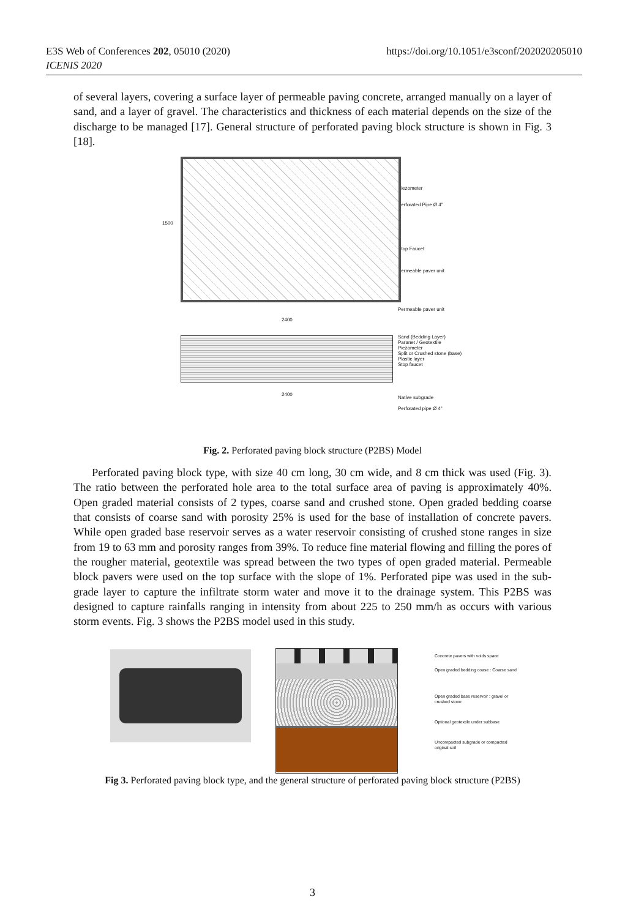E3S Web of Conferences 202, 05010 (2020)
ICENIS 2020
https://doi.org/10.1051/e3sconf/202020205010
of several layers, covering a surface layer of permeable paving concrete, arranged manually on a layer of sand, and a layer of gravel. The characteristics and thickness of each material depends on the size of the discharge to be managed [17]. General structure of perforated paving block structure is shown in Fig. 3 [18].
1500
2400
2400
Piezometer
Perforated Pipe Ø 4"
Stop Faucet
Permeable paver unit
Permeable paver unit
Sand (Bedding Layer)
Paranet / Geotextile
Piezometer
Split or Crushed stone (base)
Plastic layer
Stop faucet
Native subgrade
Perforated pipe Ø 4"
Fig. 2. Perforated paving block structure (P2BS) Model
Perforated paving block type, with size 40 cm long, 30 cm wide, and 8 cm thick was used (Fig. 3). The ratio between the perforated hole area to the total surface area of paving is approximately 40%. Open graded material consists of 2 types, coarse sand and crushed stone. Open graded bedding coarse that consists of coarse sand with porosity 25% is used for the base of installation of concrete pavers. While open graded base reservoir serves as a water reservoir consisting of crushed stone ranges in size from 19 to 63 mm and porosity ranges from 39%. To reduce fine material flowing and filling the pores of the rougher material, geotextile was spread between the two types of open graded material. Permeable block pavers were used on the top surface with the slope of 1%. Perforated pipe was used in the sub-grade layer to capture the infiltrate storm water and move it to the drainage system. This P2BS was designed to capture rainfalls ranging in intensity from about 225 to 250 mm/h as occurs with various storm events. Fig. 3 shows the P2BS model used in this study.
Concrete pavers with voids space
Open graded bedding coase : Coarse sand
Open graded base reservoir : gravel or
crushed stone
Optional geotextile under subbase
Uncompacted subgrade or compacted
original soil
Fig 3. Perforated paving block type, and the general structure of perforated paving block structure (P2BS)
3